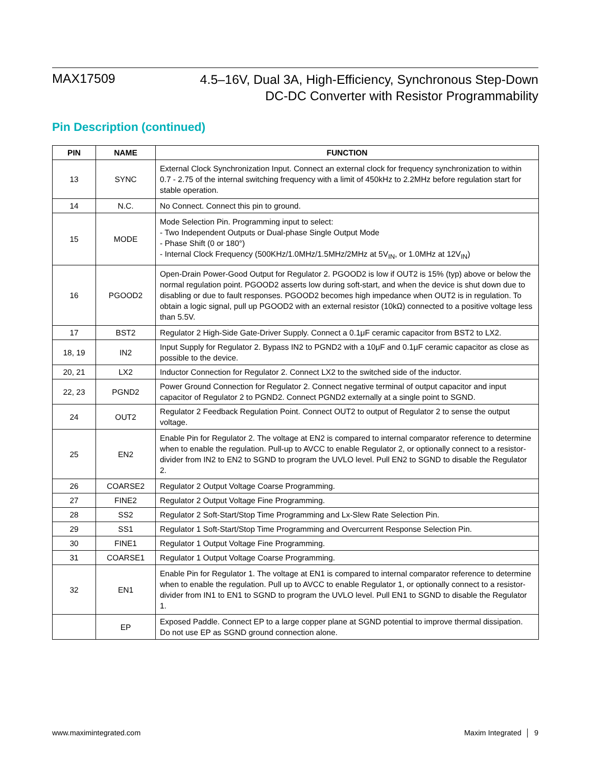MAX17509
4.5–16V, Dual 3A, High-Efficiency, Synchronous Step-Down
DC-DC Converter with Resistor Programmability
Pin Description (continued)
| PIN | NAME | FUNCTION |
| --- | --- | --- |
| 13 | SYNC | External Clock Synchronization Input. Connect an external clock for frequency synchronization to within 0.7 - 2.75 of the internal switching frequency with a limit of 450kHz to 2.2MHz before regulation start for stable operation. |
| 14 | N.C. | No Connect. Connect this pin to ground. |
| 15 | MODE | Mode Selection Pin. Programming input to select: - Two Independent Outputs or Dual-phase Single Output Mode - Phase Shift (0 or 180°) - Internal Clock Frequency (500KHz/1.0MHz/1.5MHz/2MHz at 5V<sub>IN</sub>, or 1.0MHz at 12V<sub>IN</sub>) |
| 16 | PGOOD2 | Open-Drain Power-Good Output for Regulator 2. PGOOD2 is low if OUT2 is 15% (typ) above or below the normal regulation point. PGOOD2 asserts low during soft-start, and when the device is shut down due to disabling or due to fault responses. PGOOD2 becomes high impedance when OUT2 is in regulation. To obtain a logic signal, pull up PGOOD2 with an external resistor (10kΩ) connected to a positive voltage less than 5.5V. |
| 17 | BST2 | Regulator 2 High-Side Gate-Driver Supply. Connect a 0.1μF ceramic capacitor from BST2 to LX2. |
| 18, 19 | IN2 | Input Supply for Regulator 2. Bypass IN2 to PGND2 with a 10μF and 0.1μF ceramic capacitor as close as possible to the device. |
| 20, 21 | LX2 | Inductor Connection for Regulator 2. Connect LX2 to the switched side of the inductor. |
| 22, 23 | PGND2 | Power Ground Connection for Regulator 2. Connect negative terminal of output capacitor and input capacitor of Regulator 2 to PGND2. Connect PGND2 externally at a single point to SGND. |
| 24 | OUT2 | Regulator 2 Feedback Regulation Point. Connect OUT2 to output of Regulator 2 to sense the output voltage. |
| 25 | EN2 | Enable Pin for Regulator 2. The voltage at EN2 is compared to internal comparator reference to determine when to enable the regulation. Pull-up to AVCC to enable Regulator 2, or optionally connect to a resistor-divider from IN2 to EN2 to SGND to program the UVLO level. Pull EN2 to SGND to disable the Regulator 2. |
| 26 | COARSE2 | Regulator 2 Output Voltage Coarse Programming. |
| 27 | FINE2 | Regulator 2 Output Voltage Fine Programming. |
| 28 | SS2 | Regulator 2 Soft-Start/Stop Time Programming and Lx-Slew Rate Selection Pin. |
| 29 | SS1 | Regulator 1 Soft-Start/Stop Time Programming and Overcurrent Response Selection Pin. |
| 30 | FINE1 | Regulator 1 Output Voltage Fine Programming. |
| 31 | COARSE1 | Regulator 1 Output Voltage Coarse Programming. |
| 32 | EN1 | Enable Pin for Regulator 1. The voltage at EN1 is compared to internal comparator reference to determine when to enable the regulation. Pull up to AVCC to enable Regulator 1, or optionally connect to a resistor-divider from IN1 to EN1 to SGND to program the UVLO level. Pull EN1 to SGND to disable the Regulator 1. |
| | EP | Exposed Paddle. Connect EP to a large copper plane at SGND potential to improve thermal dissipation. Do not use EP as SGND ground connection alone. |
www.maximintegrated.com Maxim Integrated │ 9